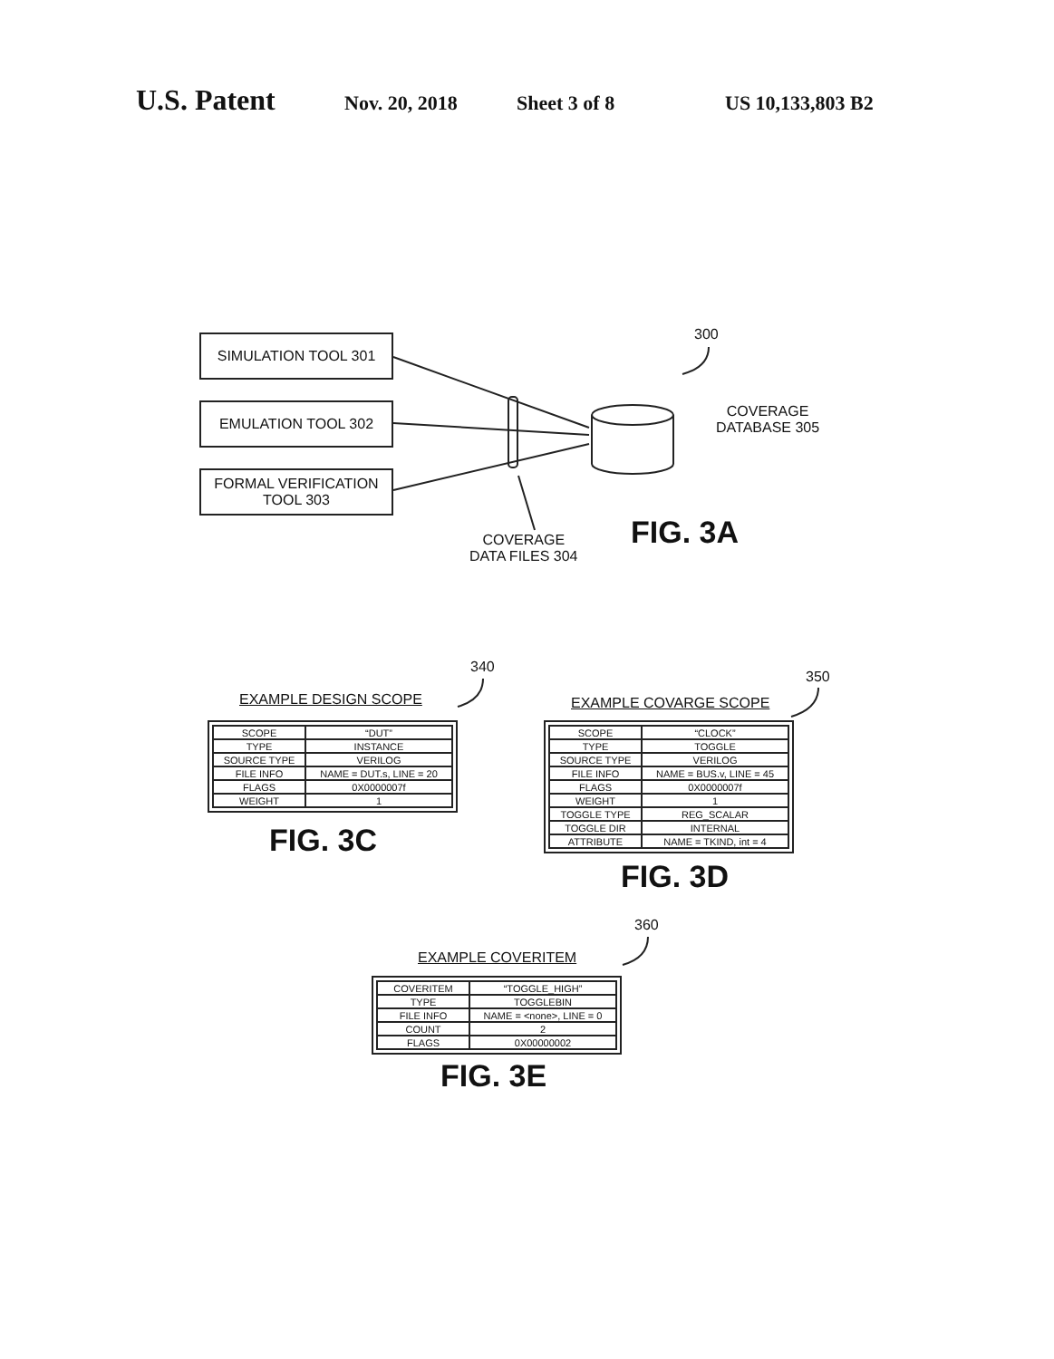U.S. Patent Nov. 20, 2018 Sheet 3 of 8 US 10,133,803 B2
SIMULATION TOOL 301
EMULATION TOOL 302
FORMAL VERIFICATION
TOOL 303
300
COVERAGE
DATABASE 305
COVERAGE
DATA FILES 304
FIG. 3A
340
EXAMPLE DESIGN SCOPE
| SCOPE | “DUT” |
| TYPE | INSTANCE |
| SOURCE TYPE | VERILOG |
| FILE INFO | NAME = DUT.s, LINE = 20 |
| FLAGS | 0X0000007f |
| WEIGHT | 1 |
FIG. 3C
350
EXAMPLE COVARGE SCOPE
| SCOPE | “CLOCK” |
| TYPE | TOGGLE |
| SOURCE TYPE | VERILOG |
| FILE INFO | NAME = BUS.v, LINE = 45 |
| FLAGS | 0X0000007f |
| WEIGHT | 1 |
| TOGGLE TYPE | REG_SCALAR |
| TOGGLE DIR | INTERNAL |
| ATTRIBUTE | NAME = TKIND, int = 4 |
FIG. 3D
360
EXAMPLE COVERITEM
| COVERITEM | “TOGGLE_HIGH” |
| TYPE | TOGGLEBIN |
| FILE INFO | NAME = <none>, LINE = 0 |
| COUNT | 2 |
| FLAGS | 0X00000002 |
FIG. 3E